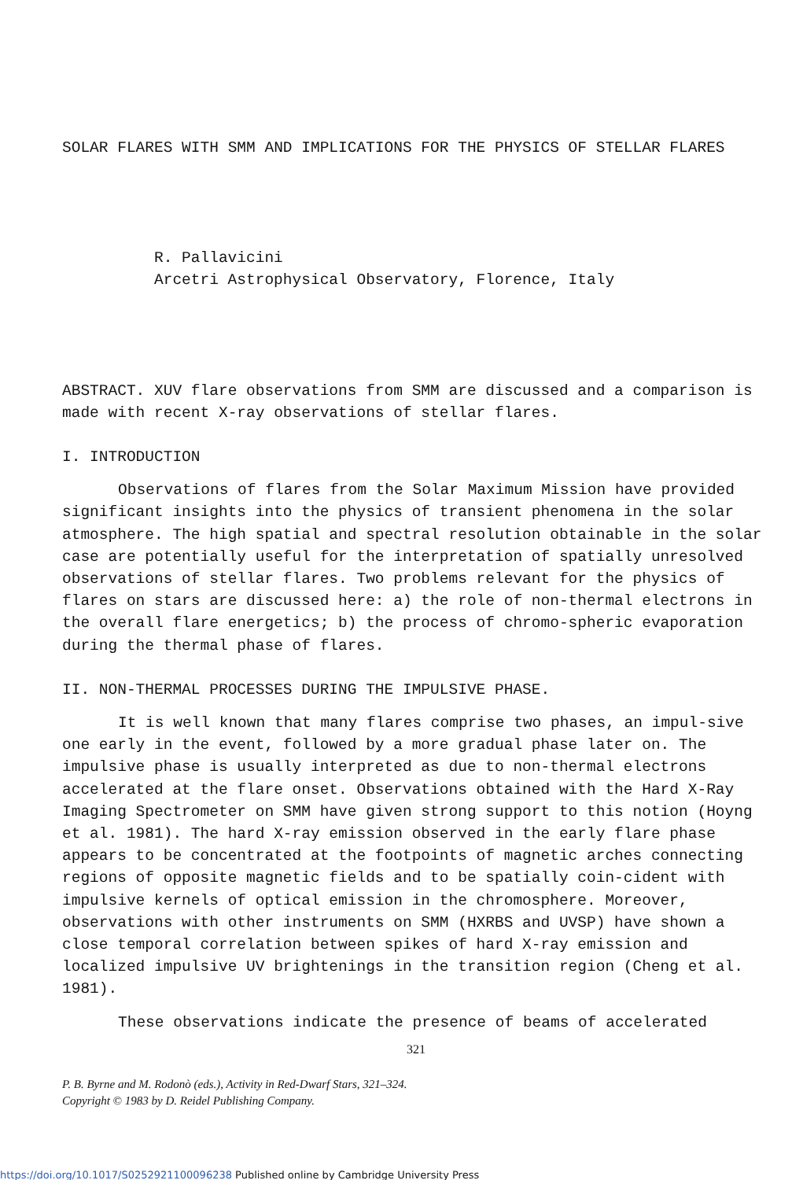SOLAR FLARES WITH SMM AND IMPLICATIONS FOR THE PHYSICS OF STELLAR FLARES
R. Pallavicini
Arcetri Astrophysical Observatory, Florence, Italy
ABSTRACT. XUV flare observations from SMM are discussed and a comparison is made with recent X-ray observations of stellar flares.
I. INTRODUCTION
Observations of flares from the Solar Maximum Mission have provided significant insights into the physics of transient phenomena in the solar atmosphere. The high spatial and spectral resolution obtainable in the solar case are potentially useful for the interpretation of spatially unresolved observations of stellar flares. Two problems relevant for the physics of flares on stars are discussed here: a) the role of non-thermal electrons in the overall flare energetics; b) the process of chromo-spheric evaporation during the thermal phase of flares.
II. NON-THERMAL PROCESSES DURING THE IMPULSIVE PHASE.
It is well known that many flares comprise two phases, an impul-sive one early in the event, followed by a more gradual phase later on. The impulsive phase is usually interpreted as due to non-thermal electrons accelerated at the flare onset. Observations obtained with the Hard X-Ray Imaging Spectrometer on SMM have given strong support to this notion (Hoyng et al. 1981). The hard X-ray emission observed in the early flare phase appears to be concentrated at the footpoints of magnetic arches connecting regions of opposite magnetic fields and to be spatially coin-cident with impulsive kernels of optical emission in the chromosphere. Moreover, observations with other instruments on SMM (HXRBS and UVSP) have shown a close temporal correlation between spikes of hard X-ray emission and localized impulsive UV brightenings in the transition region (Cheng et al. 1981).
These observations indicate the presence of beams of accelerated
321
P. B. Byrne and M. Rodonò (eds.), Activity in Red-Dwarf Stars, 321–324.
Copyright © 1983 by D. Reidel Publishing Company.
https://doi.org/10.1017/S0252921100096238 Published online by Cambridge University Press